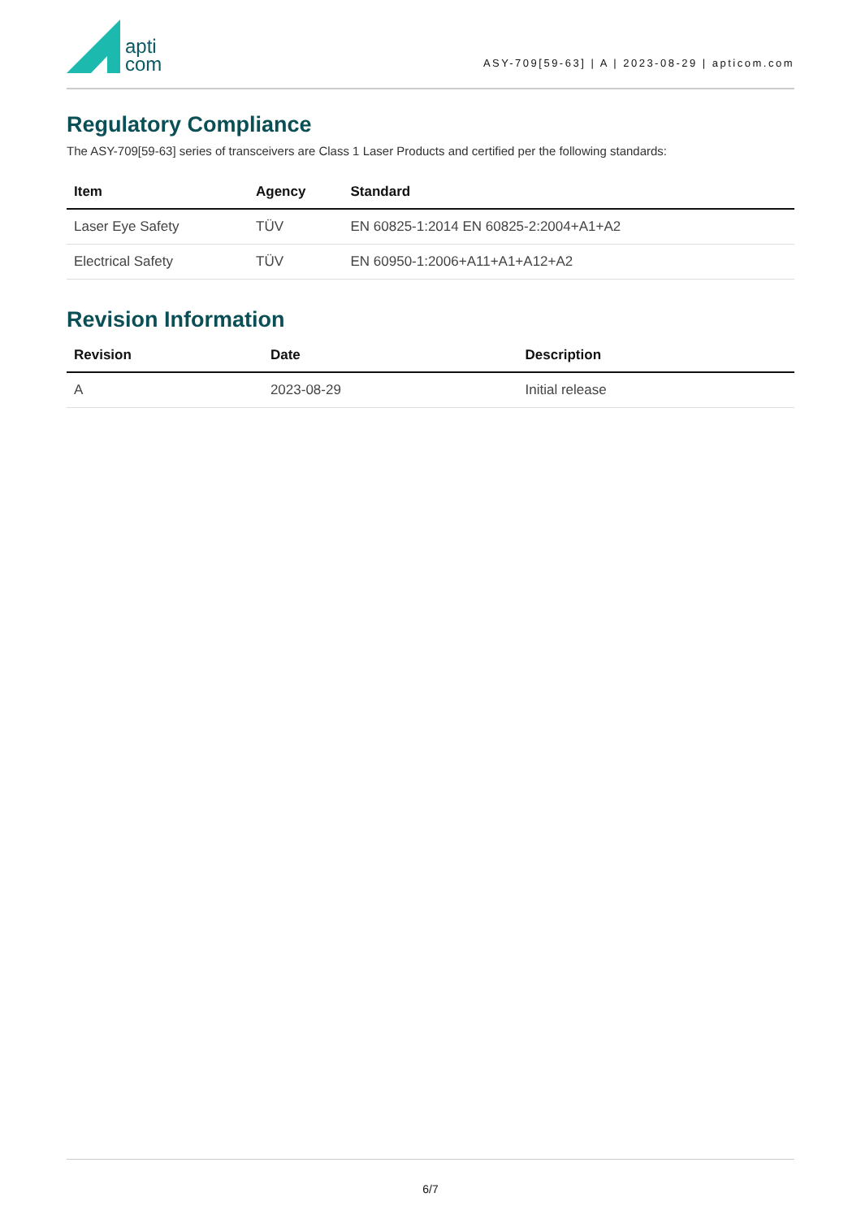apti
com
ASY-709[59-63] | A | 2023-08-29 | apticom.com
Regulatory Compliance
The ASY-709[59-63] series of transceivers are Class 1 Laser Products and certified per the following standards:
| Item | Agency | Standard |
| --- | --- | --- |
| Laser Eye Safety | TÜV | EN 60825-1:2014 EN 60825-2:2004+A1+A2 |
| Electrical Safety | TÜV | EN 60950-1:2006+A11+A1+A12+A2 |
Revision Information
| Revision | Date | Description |
| --- | --- | --- |
| A | 2023-08-29 | Initial release |
6/7